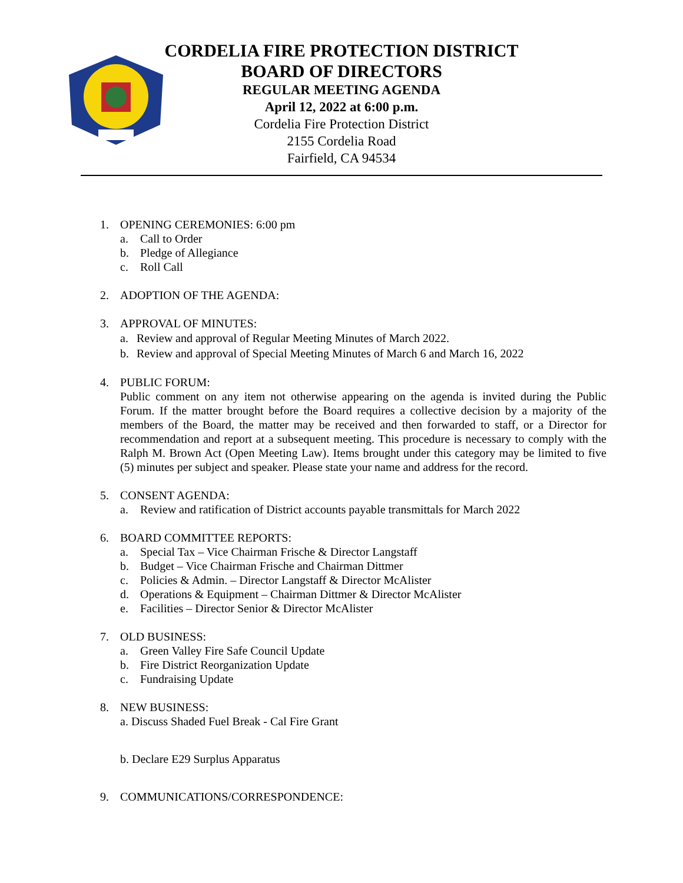CORDELIA FIRE PROTECTION DISTRICT
BOARD OF DIRECTORS
REGULAR MEETING AGENDA
April 12, 2022 at 6:00 p.m.
Cordelia Fire Protection District
2155 Cordelia Road
Fairfield, CA 94534
1. OPENING CEREMONIES: 6:00 pm
a. Call to Order
b. Pledge of Allegiance
c. Roll Call
2. ADOPTION OF THE AGENDA:
3. APPROVAL OF MINUTES:
a. Review and approval of Regular Meeting Minutes of March 2022.
b. Review and approval of Special Meeting Minutes of March 6 and March 16, 2022
4. PUBLIC FORUM:
Public comment on any item not otherwise appearing on the agenda is invited during the Public Forum. If the matter brought before the Board requires a collective decision by a majority of the members of the Board, the matter may be received and then forwarded to staff, or a Director for recommendation and report at a subsequent meeting. This procedure is necessary to comply with the Ralph M. Brown Act (Open Meeting Law). Items brought under this category may be limited to five (5) minutes per subject and speaker. Please state your name and address for the record.
5. CONSENT AGENDA:
a. Review and ratification of District accounts payable transmittals for March 2022
6. BOARD COMMITTEE REPORTS:
a. Special Tax – Vice Chairman Frische & Director Langstaff
b. Budget – Vice Chairman Frische and Chairman Dittmer
c. Policies & Admin. – Director Langstaff & Director McAlister
d. Operations & Equipment – Chairman Dittmer & Director McAlister
e. Facilities – Director Senior & Director McAlister
7. OLD BUSINESS:
a. Green Valley Fire Safe Council Update
b. Fire District Reorganization Update
c. Fundraising Update
8. NEW BUSINESS:
a. Discuss Shaded Fuel Break - Cal Fire Grant
b. Declare E29 Surplus Apparatus
9. COMMUNICATIONS/CORRESPONDENCE: